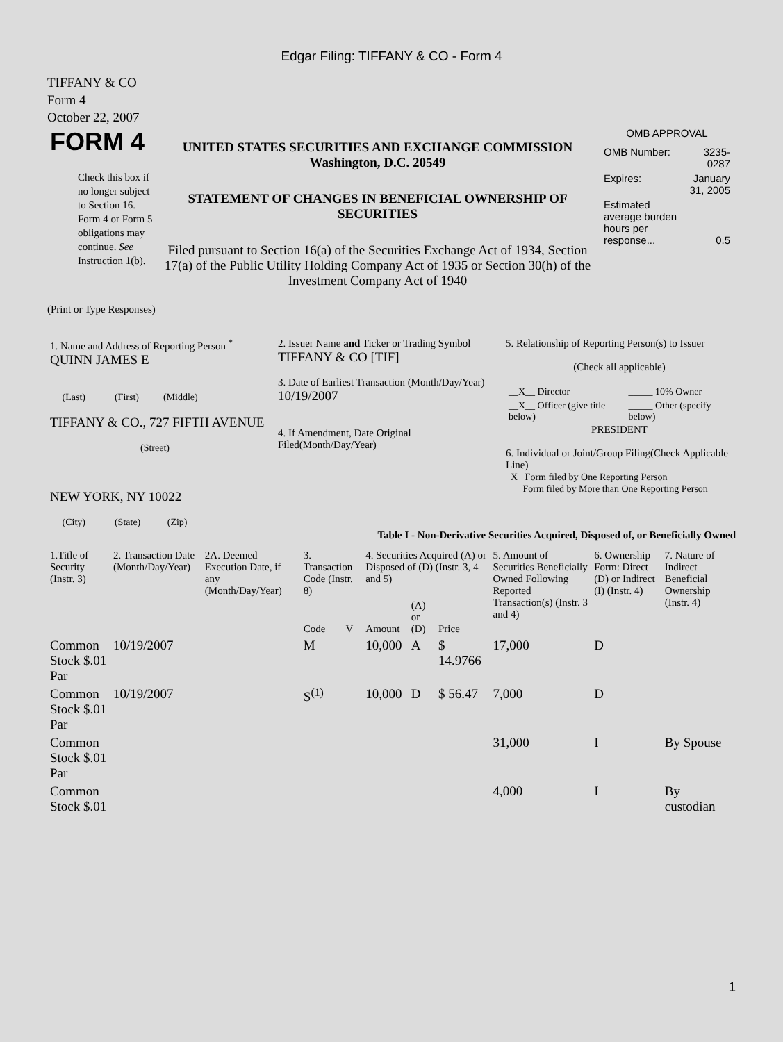Edgar Filing: TIFFANY & CO - Form 4
TIFFANY & CO
Form 4
October 22, 2007
| FORM 4 Check this box if no longer subject to Section 16. Form 4 or Form 5 obligations may continue. See Instruction 1(b). | UNITED STATES SECURITIES AND EXCHANGE COMMISSION Washington, D.C. 20549 STATEMENT OF CHANGES IN BENEFICIAL OWNERSHIP OF SECURITIES Filed pursuant to Section 16(a) of the Securities Exchange Act of 1934, Section 17(a) of the Public Utility Holding Company Act of 1935 or Section 30(h) of the Investment Company Act of 1940 | OMB APPROVAL / OMB Number: / 3235-0287 / / Expires: / January 31, 2005 / / Estimated average burden hours per response... / 0.5 / |
(Print or Type Responses)
| 1. Name and Address of Reporting Person <sup>*</sup> QUINN JAMES E (Last) (First) (Middle) TIFFANY & CO., 727 FIFTH AVENUE (Street) NEW YORK, NY 10022 (City) (State) (Zip) | 2. Issuer Name and Ticker or Trading Symbol TIFFANY & CO [TIF] 3. Date of Earliest Transaction (Month/Day/Year) 10/19/2007 4. If Amendment, Date Original Filed(Month/Day/Year) | 5. Relationship of Reporting Person(s) to Issuer (Check all applicable) / __X__ Director / _____ 10% Owner / / __X__ Officer (give title below) / _____ Other (specify below) / PRESIDENT 6. Individual or Joint/Group Filing(Check Applicable Line) _X_ Form filed by One Reporting Person ___ Form filed by More than One Reporting Person |
Table I - Non-Derivative Securities Acquired, Disposed of, or Beneficially Owned
| 1.Title of Security (Instr. 3) | 2. Transaction Date (Month/Day/Year) | 2A. Deemed Execution Date, if any (Month/Day/Year) | 3. Transaction Code (Instr. 8) | | 4. Securities Acquired (A) or Disposed of (D) (Instr. 3, 4 and 5) | | | 5. Amount of Securities Beneficially Owned Following Reported Transaction(s) (Instr. 3 and 4) | 6. Ownership Form: Direct (D) or Indirect (I) (Instr. 4) | 7. Nature of Indirect Beneficial Ownership (Instr. 4) |
| --- | --- | --- | --- | --- | --- | --- | --- | --- | --- | --- |
| | | | Code | V | Amount | (A) or (D) | Price | | | |
| Common Stock $.01 Par | 10/19/2007 | | M | | 10,000 | A | $ 14.9766 | 17,000 | D | |
| Common Stock $.01 Par | 10/19/2007 | | S<sup>(1)</sup> | | 10,000 | D | $ 56.47 | 7,000 | D | |
| Common Stock $.01 Par | | | | | | | | 31,000 | I | By Spouse |
| Common Stock $.01 | | | | | | | | 4,000 | I | By custodian |
1